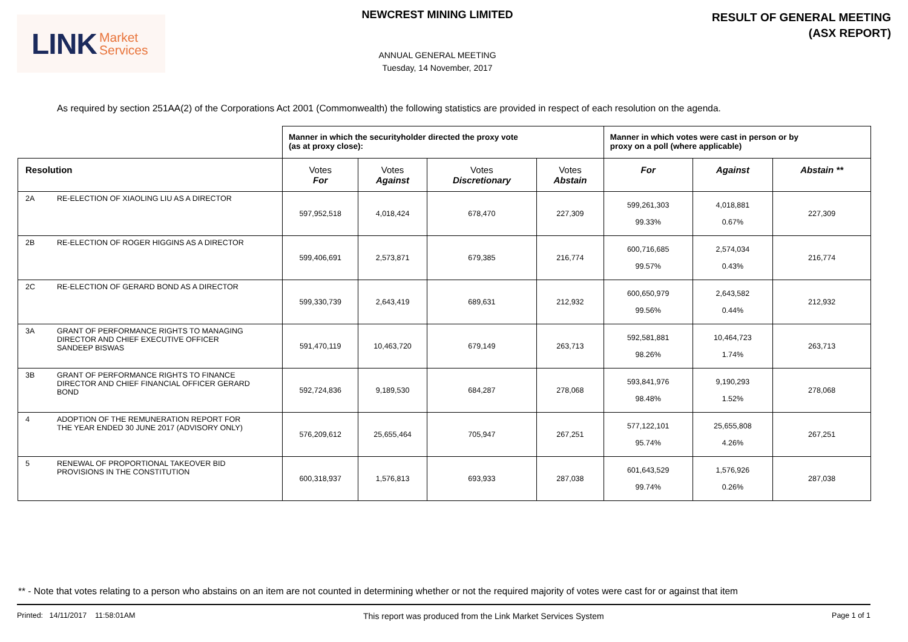LINK Market
Services
NEWCREST MINING LIMITED
ANNUAL GENERAL MEETING
Tuesday, 14 November, 2017
RESULT OF GENERAL MEETING
(ASX REPORT)
As required by section 251AA(2) of the Corporations Act 2001 (Commonwealth) the following statistics are provided in respect of each resolution on the agenda.
| | Manner in which the securityholder directed the proxy vote (as at proxy close): | | | | Manner in which votes were cast in person or by proxy on a poll (where applicable) | | |
| --- | --- | --- | --- | --- | --- | --- | --- |
| Resolution | Votes For | Votes Against | Votes Discretionary | Votes Abstain | For | Against | Abstain ** |
| 2A RE-ELECTION OF XIAOLING LIU AS A DIRECTOR | 597,952,518 | 4,018,424 | 678,470 | 227,309 | 599,261,303 99.33% | 4,018,881 0.67% | 227,309 |
| 2B RE-ELECTION OF ROGER HIGGINS AS A DIRECTOR | 599,406,691 | 2,573,871 | 679,385 | 216,774 | 600,716,685 99.57% | 2,574,034 0.43% | 216,774 |
| 2C RE-ELECTION OF GERARD BOND AS A DIRECTOR | 599,330,739 | 2,643,419 | 689,631 | 212,932 | 600,650,979 99.56% | 2,643,582 0.44% | 212,932 |
| 3A GRANT OF PERFORMANCE RIGHTS TO MANAGING DIRECTOR AND CHIEF EXECUTIVE OFFICER SANDEEP BISWAS | 591,470,119 | 10,463,720 | 679,149 | 263,713 | 592,581,881 98.26% | 10,464,723 1.74% | 263,713 |
| 3B GRANT OF PERFORMANCE RIGHTS TO FINANCE DIRECTOR AND CHIEF FINANCIAL OFFICER GERARD BOND | 592,724,836 | 9,189,530 | 684,287 | 278,068 | 593,841,976 98.48% | 9,190,293 1.52% | 278,068 |
| 4 ADOPTION OF THE REMUNERATION REPORT FOR THE YEAR ENDED 30 JUNE 2017 (ADVISORY ONLY) | 576,209,612 | 25,655,464 | 705,947 | 267,251 | 577,122,101 95.74% | 25,655,808 4.26% | 267,251 |
| 5 RENEWAL OF PROPORTIONAL TAKEOVER BID PROVISIONS IN THE CONSTITUTION | 600,318,937 | 1,576,813 | 693,933 | 287,038 | 601,643,529 99.74% | 1,576,926 0.26% | 287,038 |
** - Note that votes relating to a person who abstains on an item are not counted in determining whether or not the required majority of votes were cast for or against that item
Printed: 14/11/2017 11:58:01AM This report was produced from the Link Market Services System Page 1 of 1